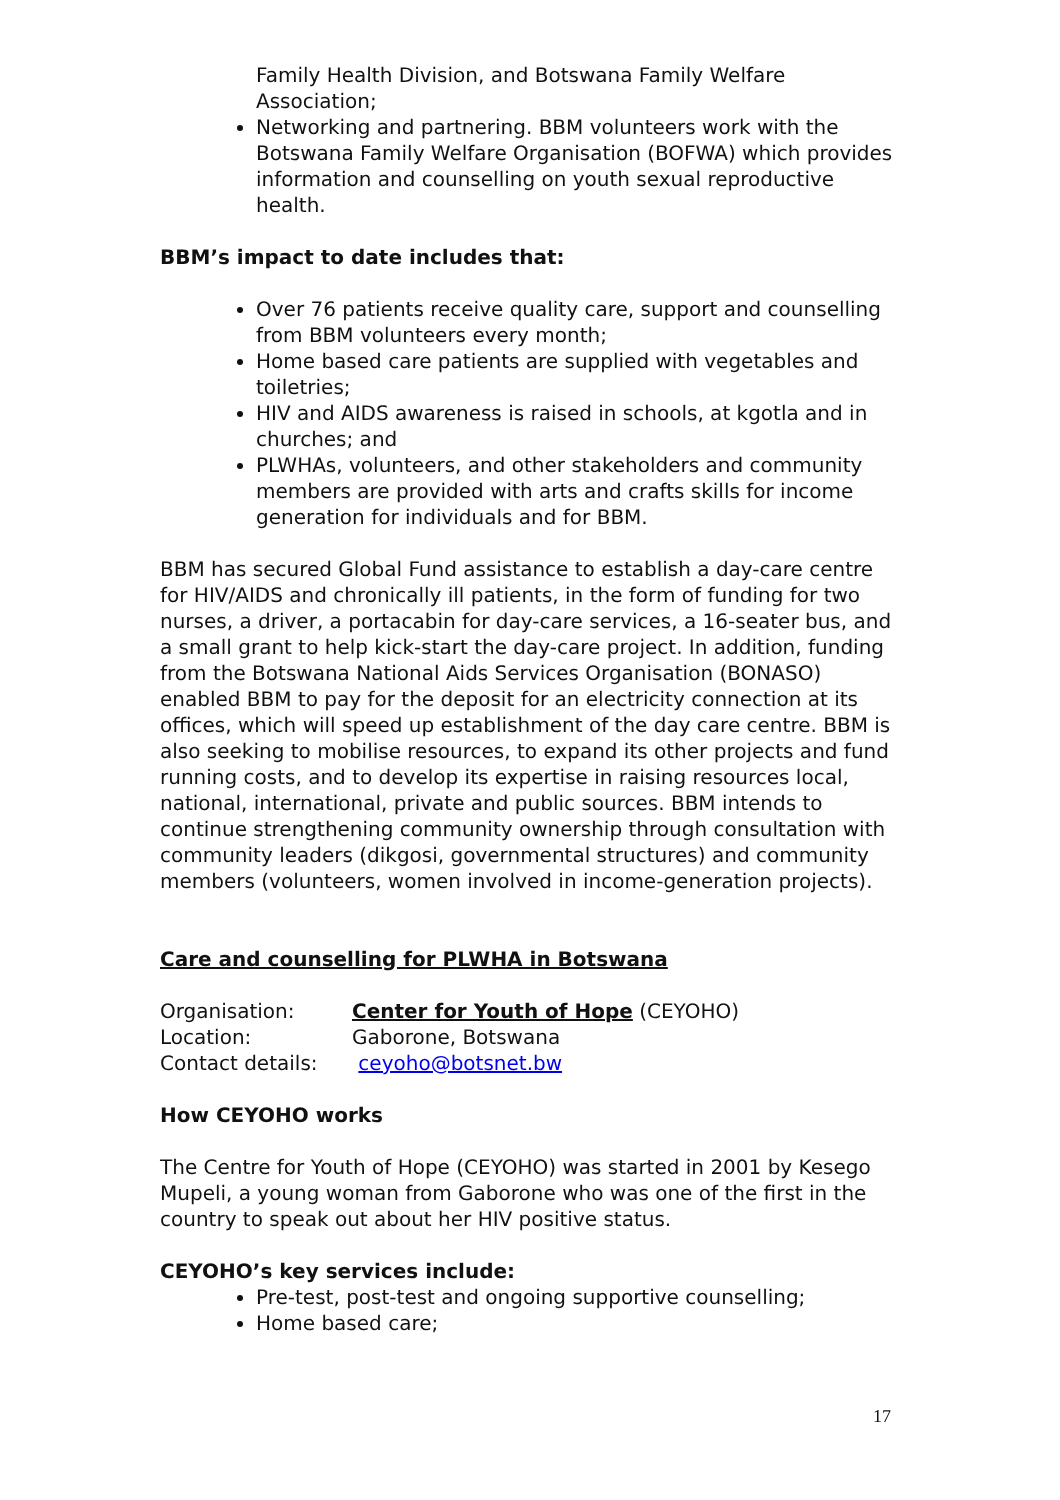Family Health Division, and Botswana Family Welfare Association;
Networking and partnering. BBM volunteers work with the Botswana Family Welfare Organisation (BOFWA) which provides information and counselling on youth sexual reproductive health.
BBM’s impact to date includes that:
Over 76 patients receive quality care, support and counselling from BBM volunteers every month;
Home based care patients are supplied with vegetables and toiletries;
HIV and AIDS awareness is raised in schools, at kgotla and in churches; and
PLWHAs, volunteers, and other stakeholders and community members are provided with arts and crafts skills for income generation for individuals and for BBM.
BBM has secured Global Fund assistance to establish a day-care centre for HIV/AIDS and chronically ill patients, in the form of funding for two nurses, a driver, a portacabin for day-care services, a 16-seater bus, and a small grant to help kick-start the day-care project. In addition, funding from the Botswana National Aids Services Organisation (BONASO) enabled BBM to pay for the deposit for an electricity connection at its offices, which will speed up establishment of the day care centre. BBM is also seeking to mobilise resources, to expand its other projects and fund running costs, and to develop its expertise in raising resources local, national, international, private and public sources. BBM intends to continue strengthening community ownership through consultation with community leaders (dikgosi, governmental structures) and community members (volunteers, women involved in income-generation projects).
Care and counselling for PLWHA in Botswana
| Organisation: | Center for Youth of Hope (CEYOHO) |
| Location: | Gaborone, Botswana |
| Contact details: | ceyoho@botsnet.bw |
How CEYOHO works
The Centre for Youth of Hope (CEYOHO) was started in 2001 by Kesego Mupeli, a young woman from Gaborone who was one of the first in the country to speak out about her HIV positive status.
CEYOHO’s key services include:
Pre-test, post-test and ongoing supportive counselling;
Home based care;
17